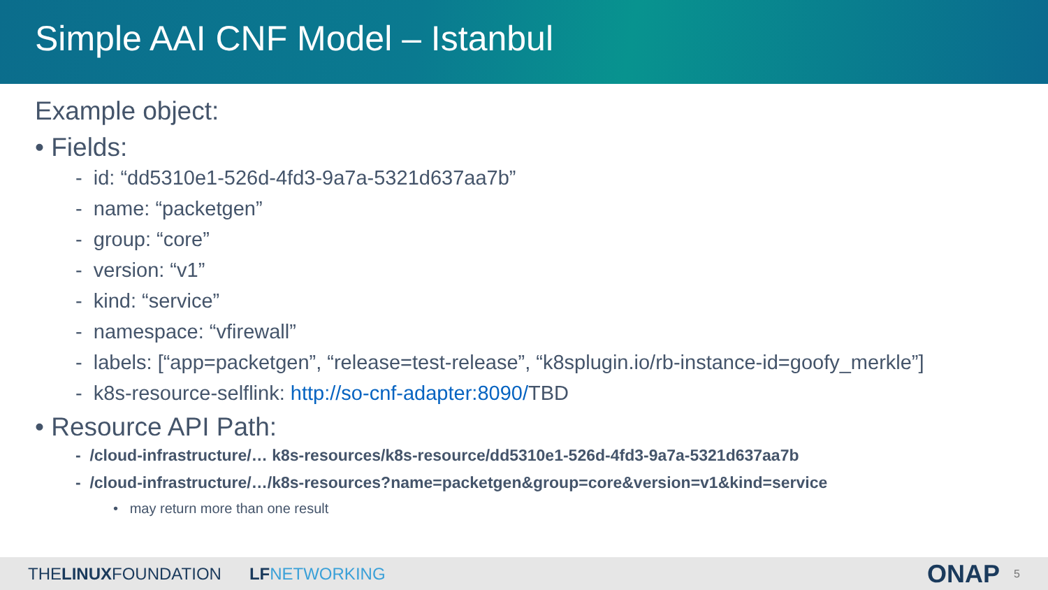Simple AAI CNF Model – Istanbul
Example object:
• Fields:
- id: “dd5310e1-526d-4fd3-9a7a-5321d637aa7b”
- name: “packetgen”
- group: “core”
- version: “v1”
- kind: “service”
- namespace: “vfirewall”
- labels: [“app=packetgen”, “release=test-release”, “k8splugin.io/rb-instance-id=goofy_merkle”]
- k8s-resource-selflink: http://so-cnf-adapter:8090/TBD
• Resource API Path:
- /cloud-infrastructure/… k8s-resources/k8s-resource/dd5310e1-526d-4fd3-9a7a-5321d637aa7b
- /cloud-infrastructure/…/k8s-resources?name=packetgen&group=core&version=v1&kind=service
• may return more than one result
THELINUXFOUNDATION LF NETWORKING
ONAP
5